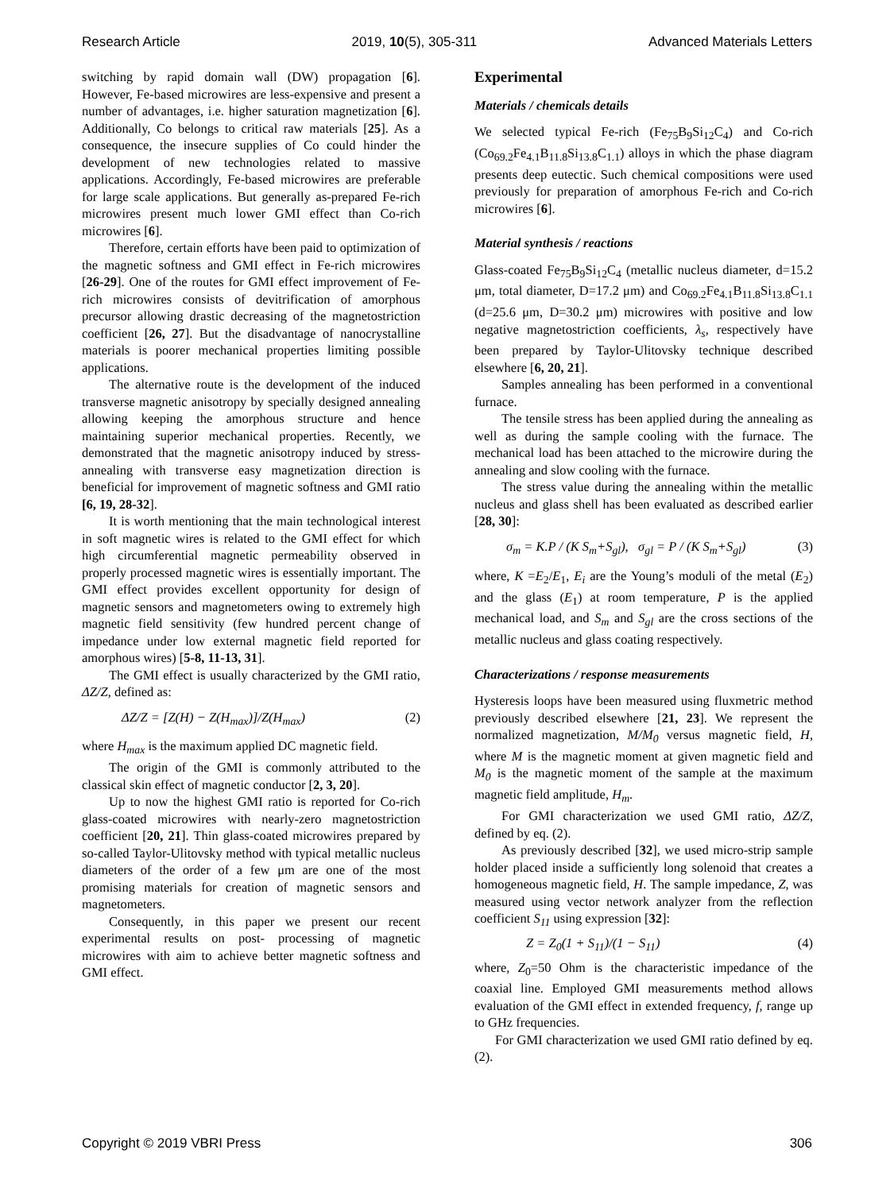Research Article 2019, 10(5), 305-311 Advanced Materials Letters
switching by rapid domain wall (DW) propagation [6]. However, Fe-based microwires are less-expensive and present a number of advantages, i.e. higher saturation magnetization [6]. Additionally, Co belongs to critical raw materials [25]. As a consequence, the insecure supplies of Co could hinder the development of new technologies related to massive applications. Accordingly, Fe-based microwires are preferable for large scale applications. But generally as-prepared Fe-rich microwires present much lower GMI effect than Co-rich microwires [6].
Therefore, certain efforts have been paid to optimization of the magnetic softness and GMI effect in Fe-rich microwires [26-29]. One of the routes for GMI effect improvement of Fe-rich microwires consists of devitrification of amorphous precursor allowing drastic decreasing of the magnetostriction coefficient [26, 27]. But the disadvantage of nanocrystalline materials is poorer mechanical properties limiting possible applications.
The alternative route is the development of the induced transverse magnetic anisotropy by specially designed annealing allowing keeping the amorphous structure and hence maintaining superior mechanical properties. Recently, we demonstrated that the magnetic anisotropy induced by stress-annealing with transverse easy magnetization direction is beneficial for improvement of magnetic softness and GMI ratio [6, 19, 28-32].
It is worth mentioning that the main technological interest in soft magnetic wires is related to the GMI effect for which high circumferential magnetic permeability observed in properly processed magnetic wires is essentially important. The GMI effect provides excellent opportunity for design of magnetic sensors and magnetometers owing to extremely high magnetic field sensitivity (few hundred percent change of impedance under low external magnetic field reported for amorphous wires) [5-8, 11-13, 31].
The GMI effect is usually characterized by the GMI ratio, ΔZ/Z, defined as:
ΔZ/Z = [Z(H) − Z(H<sub>max</sub>)]/Z(H<sub>max</sub>) (2)
where H<sub>max</sub> is the maximum applied DC magnetic field.
The origin of the GMI is commonly attributed to the classical skin effect of magnetic conductor [2, 3, 20].
Up to now the highest GMI ratio is reported for Co-rich glass-coated microwires with nearly-zero magnetostriction coefficient [20, 21]. Thin glass-coated microwires prepared by so-called Taylor-Ulitovsky method with typical metallic nucleus diameters of the order of a few μm are one of the most promising materials for creation of magnetic sensors and magnetometers.
Consequently, in this paper we present our recent experimental results on post- processing of magnetic microwires with aim to achieve better magnetic softness and GMI effect.
Experimental
Materials / chemicals details
We selected typical Fe-rich (Fe<sub>75</sub>B<sub>9</sub>Si<sub>12</sub>C<sub>4</sub>) and Co-rich (Co<sub>69.2</sub>Fe<sub>4.1</sub>B<sub>11.8</sub>Si<sub>13.8</sub>C<sub>1.1</sub>) alloys in which the phase diagram presents deep eutectic. Such chemical compositions were used previously for preparation of amorphous Fe-rich and Co-rich microwires [6].
Material synthesis / reactions
Glass-coated Fe<sub>75</sub>B<sub>9</sub>Si<sub>12</sub>C<sub>4</sub> (metallic nucleus diameter, d=15.2 μm, total diameter, D=17.2 μm) and Co<sub>69.2</sub>Fe<sub>4.1</sub>B<sub>11.8</sub>Si<sub>13.8</sub>C<sub>1.1</sub> (d=25.6 μm, D=30.2 μm) microwires with positive and low negative magnetostriction coefficients, λ<sub>s</sub>, respectively have been prepared by Taylor-Ulitovsky technique described elsewhere [6, 20, 21].
Samples annealing has been performed in a conventional furnace.
The tensile stress has been applied during the annealing as well as during the sample cooling with the furnace. The mechanical load has been attached to the microwire during the annealing and slow cooling with the furnace.
The stress value during the annealing within the metallic nucleus and glass shell has been evaluated as described earlier [28, 30]:
σ<sub>m</sub> = K.P / (K S<sub>m</sub>+S<sub>gl</sub>), σ<sub>gl</sub> = P / (K S<sub>m</sub>+S<sub>gl</sub>) (3)
where, K =E<sub>2</sub>/E<sub>1</sub>, E<sub>i</sub> are the Young’s moduli of the metal (E<sub>2</sub>) and the glass (E<sub>1</sub>) at room temperature, P is the applied mechanical load, and S<sub>m</sub> and S<sub>gl</sub> are the cross sections of the metallic nucleus and glass coating respectively.
Characterizations / response measurements
Hysteresis loops have been measured using fluxmetric method previously described elsewhere [21, 23]. We represent the normalized magnetization, M/M<sub>0</sub> versus magnetic field, H, where M is the magnetic moment at given magnetic field and M<sub>0</sub> is the magnetic moment of the sample at the maximum magnetic field amplitude, H<sub>m</sub>.
For GMI characterization we used GMI ratio, ΔZ/Z, defined by eq. (2).
As previously described [32], we used micro-strip sample holder placed inside a sufficiently long solenoid that creates a homogeneous magnetic field, H. The sample impedance, Z, was measured using vector network analyzer from the reflection coefficient S<sub>11</sub> using expression [32]:
Z = Z<sub>0</sub>(1 + S<sub>11</sub>)/(1 − S<sub>11</sub>) (4)
where, Z<sub>0</sub>=50 Ohm is the characteristic impedance of the coaxial line. Employed GMI measurements method allows evaluation of the GMI effect in extended frequency, f, range up to GHz frequencies.
For GMI characterization we used GMI ratio defined by eq. (2).
Copyright © 2019 VBRI Press 306